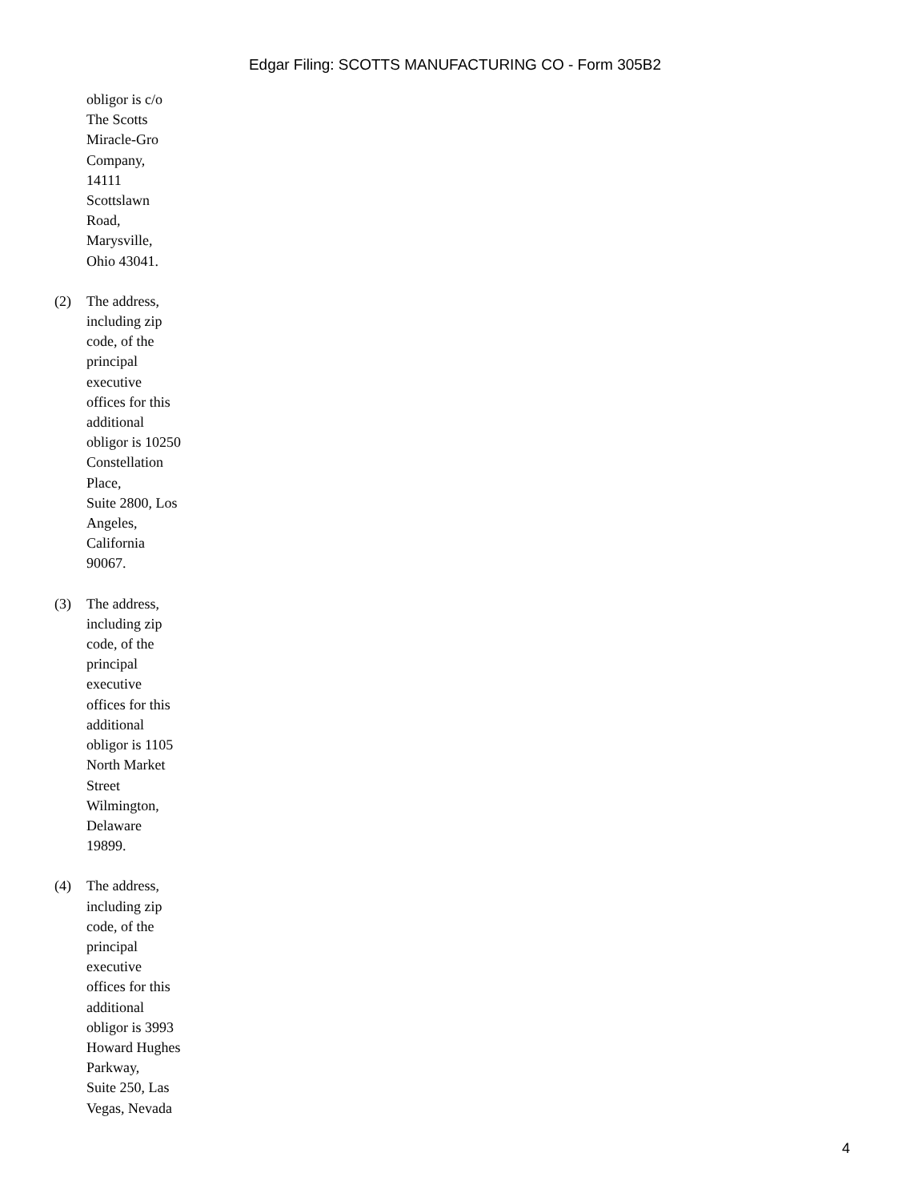Edgar Filing: SCOTTS MANUFACTURING CO - Form 305B2
obligor is c/o
The Scotts
Miracle-Gro
Company,
14111
Scottslawn
Road,
Marysville,
Ohio 43041.
(2) The address,
including zip
code, of the
principal
executive
offices for this
additional
obligor is 10250
Constellation
Place,
Suite 2800, Los
Angeles,
California
90067.
(3) The address,
including zip
code, of the
principal
executive
offices for this
additional
obligor is 1105
North Market
Street
Wilmington,
Delaware
19899.
(4) The address,
including zip
code, of the
principal
executive
offices for this
additional
obligor is 3993
Howard Hughes
Parkway,
Suite 250, Las
Vegas, Nevada
4